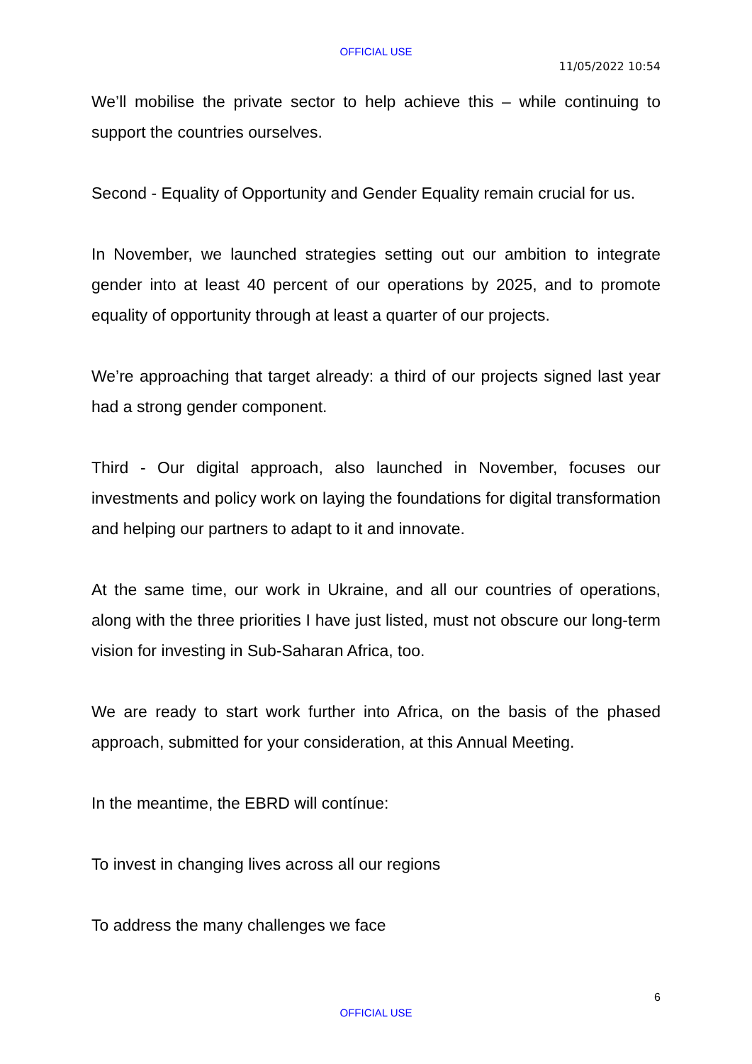OFFICIAL USE
11/05/2022 10:54
We’ll mobilise the private sector to help achieve this – while continuing to support the countries ourselves.
Second - Equality of Opportunity and Gender Equality remain crucial for us.
In November, we launched strategies setting out our ambition to integrate gender into at least 40 percent of our operations by 2025, and to promote equality of opportunity through at least a quarter of our projects.
We’re approaching that target already: a third of our projects signed last year had a strong gender component.
Third - Our digital approach, also launched in November, focuses our investments and policy work on laying the foundations for digital transformation and helping our partners to adapt to it and innovate.
At the same time, our work in Ukraine, and all our countries of operations, along with the three priorities I have just listed, must not obscure our long-term vision for investing in Sub-Saharan Africa, too.
We are ready to start work further into Africa, on the basis of the phased approach, submitted for your consideration, at this Annual Meeting.
In the meantime, the EBRD will contínue:
To invest in changing lives across all our regions
To address the many challenges we face
6
OFFICIAL USE